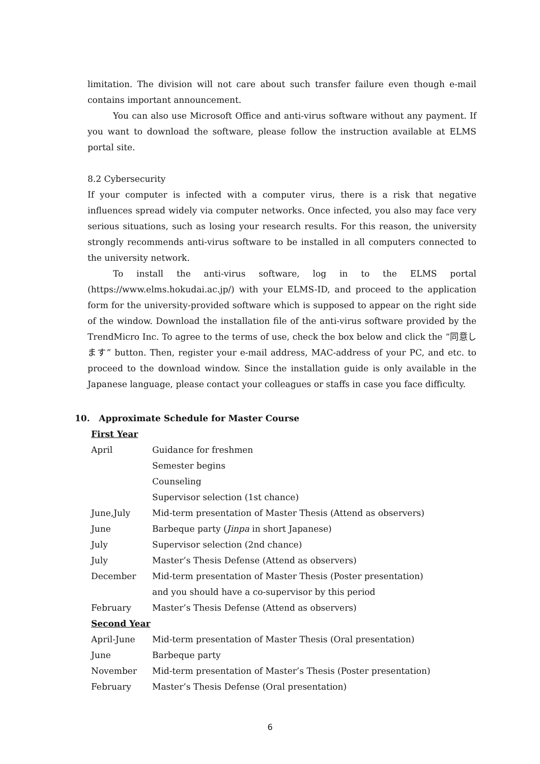limitation. The division will not care about such transfer failure even though e-mail contains important announcement.
You can also use Microsoft Office and anti-virus software without any payment. If you want to download the software, please follow the instruction available at ELMS portal site.
8.2 Cybersecurity
If your computer is infected with a computer virus, there is a risk that negative influences spread widely via computer networks. Once infected, you also may face very serious situations, such as losing your research results. For this reason, the university strongly recommends anti-virus software to be installed in all computers connected to the university network.
To install the anti-virus software, log in to the ELMS portal (https://www.elms.hokudai.ac.jp/) with your ELMS-ID, and proceed to the application form for the university-provided software which is supposed to appear on the right side of the window. Download the installation file of the anti-virus software provided by the TrendMicro Inc. To agree to the terms of use, check the box below and click the “同意します” button. Then, register your e-mail address, MAC-address of your PC, and etc. to proceed to the download window. Since the installation guide is only available in the Japanese language, please contact your colleagues or staffs in case you face difficulty.
10. Approximate Schedule for Master Course
First Year
| April | Guidance for freshmen |
| | Semester begins |
| | Counseling |
| | Supervisor selection (1st chance) |
| June,July | Mid-term presentation of Master Thesis (Attend as observers) |
| June | Barbeque party ( Jinpa in short Japanese) |
| July | Supervisor selection (2nd chance) |
| July | Master’s Thesis Defense (Attend as observers) |
| December | Mid-term presentation of Master Thesis (Poster presentation) |
| | and you should have a co-supervisor by this period |
| February | Master’s Thesis Defense (Attend as observers) |
Second Year
| April-June | Mid-term presentation of Master Thesis (Oral presentation) |
| June | Barbeque party |
| November | Mid-term presentation of Master’s Thesis (Poster presentation) |
| February | Master’s Thesis Defense (Oral presentation) |
6